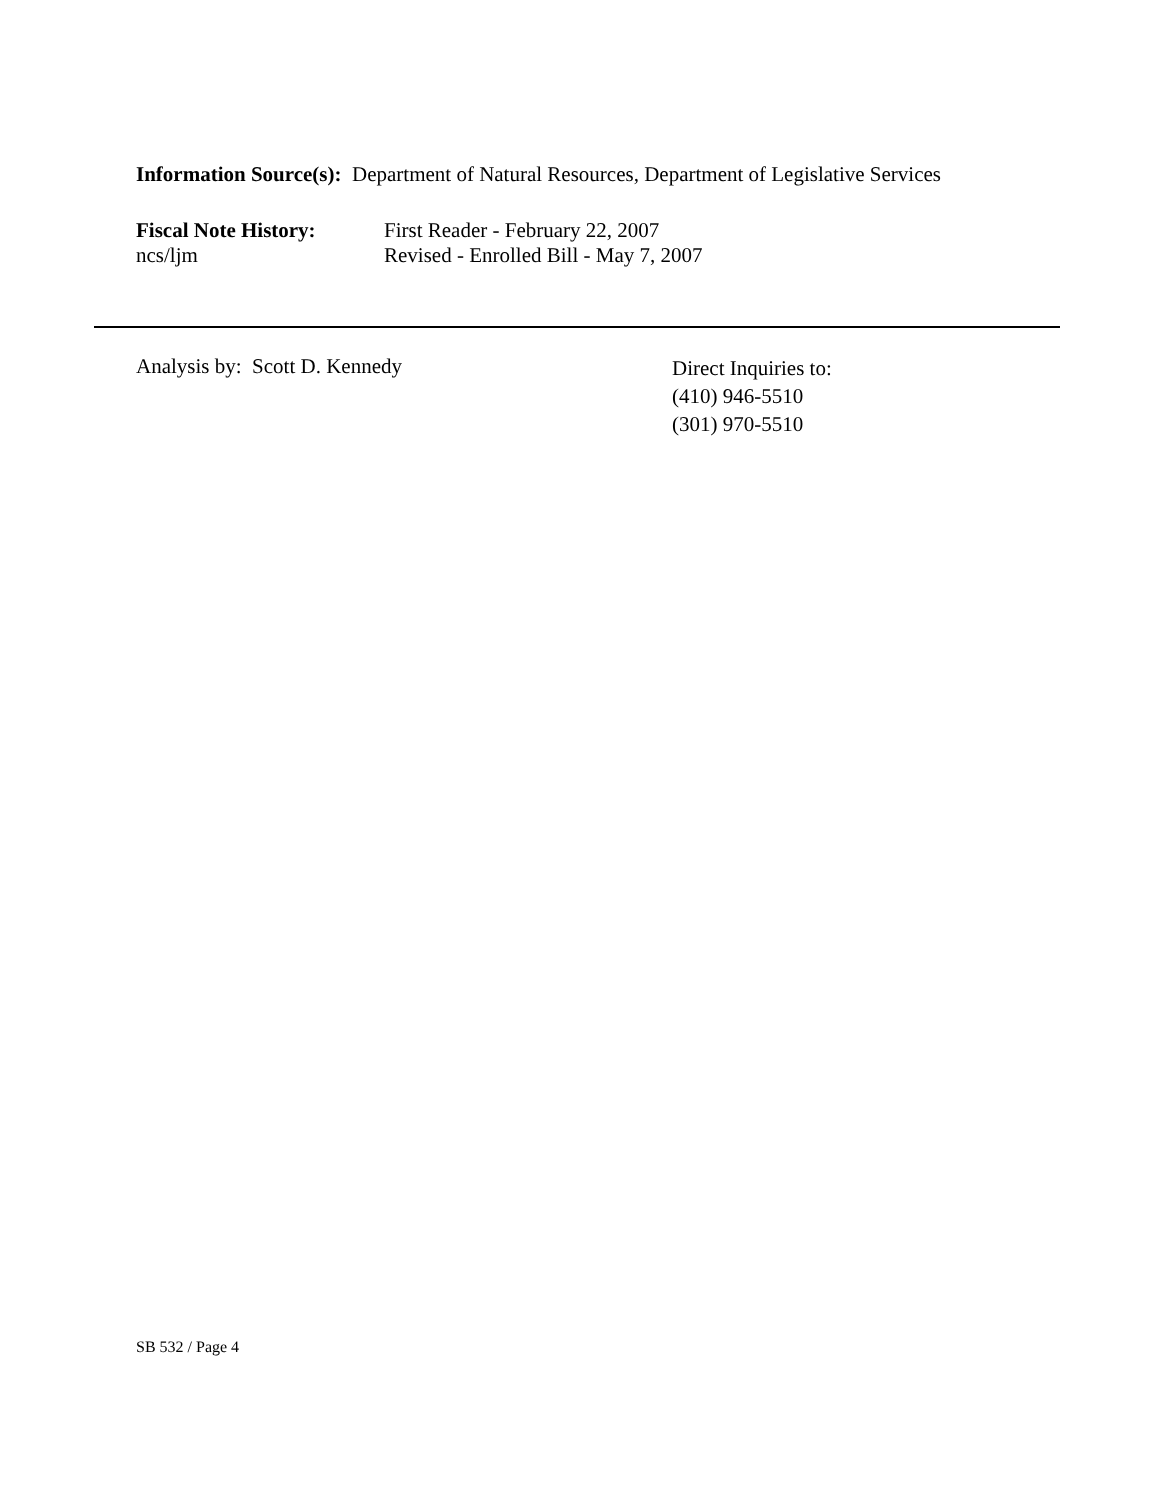Information Source(s): Department of Natural Resources, Department of Legislative Services
Fiscal Note History:
First Reader - February 22, 2007
ncs/ljm Revised - Enrolled Bill - May 7, 2007
Analysis by: Scott D. Kennedy
Direct Inquiries to:
(410) 946-5510
(301) 970-5510
SB 532 / Page 4